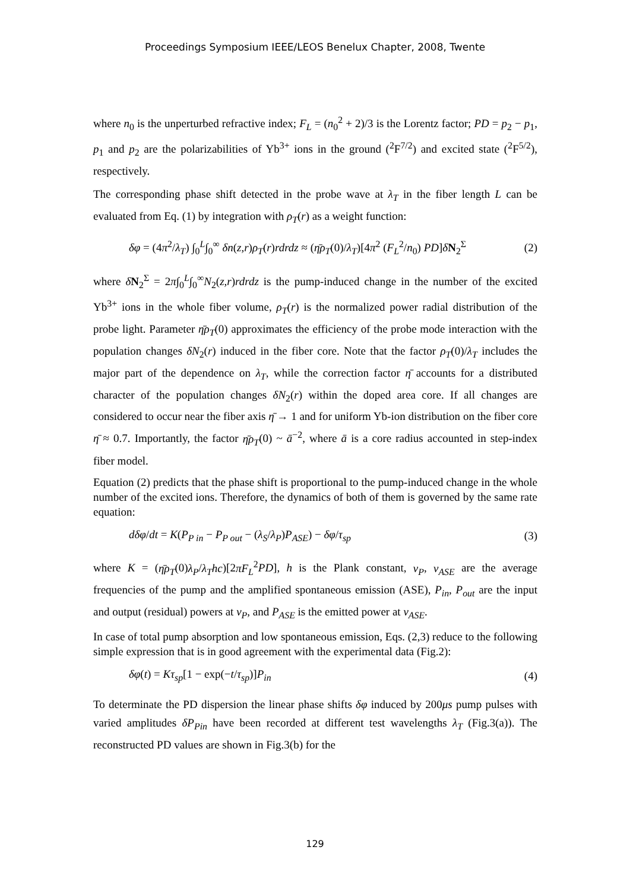Proceedings Symposium IEEE/LEOS Benelux Chapter, 2008, Twente
where n<sub>0</sub> is the unperturbed refractive index; F<sub>L</sub> = (n<sub>0</sub><sup>2</sup> + 2)/3 is the Lorentz factor; PD = p<sub>2</sub> − p<sub>1</sub>, p<sub>1</sub> and p<sub>2</sub> are the polarizabilities of Yb<sup>3+</sup> ions in the ground (<sup>2</sup>F<sup>7/2</sup>) and excited state (<sup>2</sup>F<sup>5/2</sup>), respectively.
The corresponding phase shift detected in the probe wave at λ<sub>T</sub> in the fiber length L can be evaluated from Eq. (1) by integration with ρ<sub>T</sub>(r) as a weight function:
δφ = (4π<sup>2</sup>/λ<sub>T</sub>) ∫<sub>0</sub><sup>L</sup>∫<sub>0</sub><sup>∞</sup> δn(z,r)ρ<sub>T</sub>(r)rdrdz ≈ (η̄ρ<sub>T</sub>(0)/λ<sub>T</sub>)[4π<sup>2</sup> (F<sub>L</sub><sup>2</sup>/n<sub>0</sub>) PD]δN<sub>2</sub><sup>Σ</sup> (2)
where δN<sub>2</sub><sup>Σ</sup> = 2π∫<sub>0</sub><sup>L</sup>∫<sub>0</sub><sup>∞</sup>N<sub>2</sub>(z,r)rdrdz is the pump-induced change in the number of the excited Yb<sup>3+</sup> ions in the whole fiber volume, ρ<sub>T</sub>(r) is the normalized power radial distribution of the probe light. Parameter η̄ρ<sub>T</sub>(0) approximates the efficiency of the probe mode interaction with the population changes δN<sub>2</sub>(r) induced in the fiber core. Note that the factor ρ<sub>T</sub>(0)/λ<sub>T</sub> includes the major part of the dependence on λ<sub>T</sub>, while the correction factor η̄ accounts for a distributed character of the population changes δN<sub>2</sub>(r) within the doped area core. If all changes are considered to occur near the fiber axis η̄ → 1 and for uniform Yb-ion distribution on the fiber core η̄ ≈ 0.7. Importantly, the factor η̄ρ<sub>T</sub>(0) ~ ā<sup>−2</sup>, where ā is a core radius accounted in step-index fiber model.
Equation (2) predicts that the phase shift is proportional to the pump-induced change in the whole number of the excited ions. Therefore, the dynamics of both of them is governed by the same rate equation:
dδφ/dt = K(P<sub>P in</sub> − P<sub>P out</sub> − (λ<sub>S</sub>/λ<sub>P</sub>)P<sub>ASE</sub>) − δφ/τ<sub>sp</sub> (3)
where K = (η̄ρ<sub>T</sub>(0)λ<sub>P</sub>/λ<sub>T</sub>hc)[2πF<sub>L</sub><sup>2</sup>PD], h is the Plank constant, ν<sub>P</sub>, ν<sub>ASE</sub> are the average frequencies of the pump and the amplified spontaneous emission (ASE), P<sub>in</sub>, P<sub>out</sub> are the input and output (residual) powers at ν<sub>P</sub>, and P<sub>ASE</sub> is the emitted power at ν<sub>ASE</sub>.
In case of total pump absorption and low spontaneous emission, Eqs. (2,3) reduce to the following simple expression that is in good agreement with the experimental data (Fig.2):
δφ(t) = Kτ<sub>sp</sub>[1 − exp(−t/τ<sub>sp</sub>)]P<sub>in</sub> (4)
To determinate the PD dispersion the linear phase shifts δφ induced by 200μs pump pulses with varied amplitudes δP<sub>Pin</sub> have been recorded at different test wavelengths λ<sub>T</sub> (Fig.3(a)). The reconstructed PD values are shown in Fig.3(b) for the
129